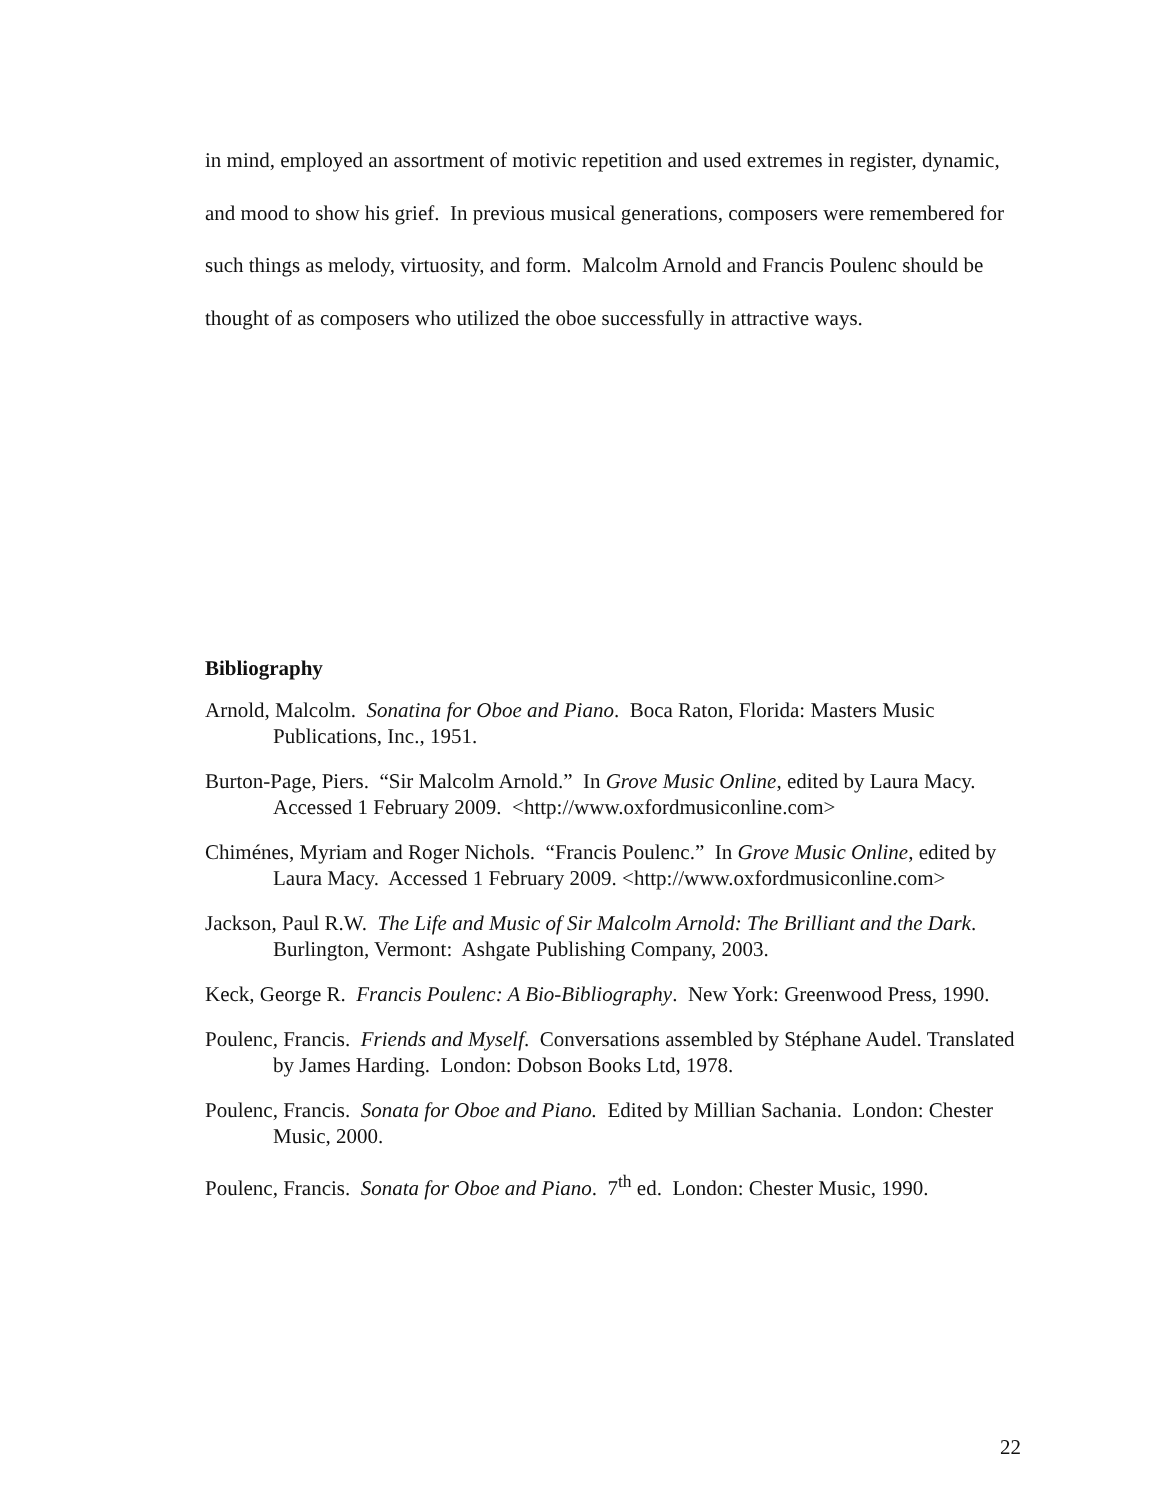in mind, employed an assortment of motivic repetition and used extremes in register, dynamic, and mood to show his grief. In previous musical generations, composers were remembered for such things as melody, virtuosity, and form. Malcolm Arnold and Francis Poulenc should be thought of as composers who utilized the oboe successfully in attractive ways.
Bibliography
Arnold, Malcolm. Sonatina for Oboe and Piano. Boca Raton, Florida: Masters Music Publications, Inc., 1951.
Burton-Page, Piers. “Sir Malcolm Arnold.” In Grove Music Online, edited by Laura Macy. Accessed 1 February 2009. <http://www.oxfordmusiconline.com>
Chiménes, Myriam and Roger Nichols. “Francis Poulenc.” In Grove Music Online, edited by Laura Macy. Accessed 1 February 2009. <http://www.oxfordmusiconline.com>
Jackson, Paul R.W. The Life and Music of Sir Malcolm Arnold: The Brilliant and the Dark. Burlington, Vermont: Ashgate Publishing Company, 2003.
Keck, George R. Francis Poulenc: A Bio-Bibliography. New York: Greenwood Press, 1990.
Poulenc, Francis. Friends and Myself. Conversations assembled by Stéphane Audel. Translated by James Harding. London: Dobson Books Ltd, 1978.
Poulenc, Francis. Sonata for Oboe and Piano. Edited by Millian Sachania. London: Chester Music, 2000.
Poulenc, Francis. Sonata for Oboe and Piano. 7<sup>th</sup> ed. London: Chester Music, 1990.
22